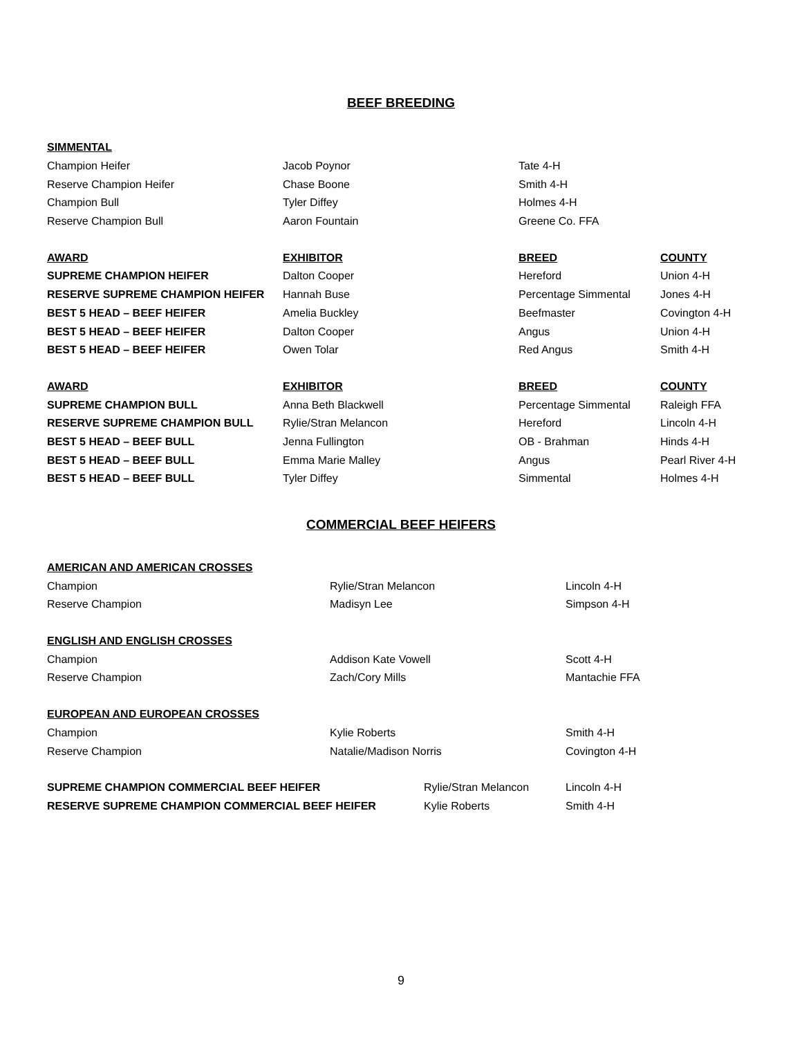BEEF BREEDING
| SIMMENTAL | | | |
| Champion Heifer | Jacob Poynor | Tate 4-H | |
| Reserve Champion Heifer | Chase Boone | Smith 4-H | |
| Champion Bull | Tyler Diffey | Holmes 4-H | |
| Reserve Champion Bull | Aaron Fountain | Greene Co. FFA | |
| AWARD | EXHIBITOR | BREED | COUNTY |
| --- | --- | --- | --- |
| SUPREME CHAMPION HEIFER | Dalton Cooper | Hereford | Union 4-H |
| RESERVE SUPREME CHAMPION HEIFER | Hannah Buse | Percentage Simmental | Jones 4-H |
| BEST 5 HEAD – BEEF HEIFER | Amelia Buckley | Beefmaster | Covington 4-H |
| BEST 5 HEAD – BEEF HEIFER | Dalton Cooper | Angus | Union 4-H |
| BEST 5 HEAD – BEEF HEIFER | Owen Tolar | Red Angus | Smith 4-H |
| AWARD | EXHIBITOR | BREED | COUNTY |
| --- | --- | --- | --- |
| SUPREME CHAMPION BULL | Anna Beth Blackwell | Percentage Simmental | Raleigh FFA |
| RESERVE SUPREME CHAMPION BULL | Rylie/Stran Melancon | Hereford | Lincoln 4-H |
| BEST 5 HEAD – BEEF BULL | Jenna Fullington | OB - Brahman | Hinds 4-H |
| BEST 5 HEAD – BEEF BULL | Emma Marie Malley | Angus | Pearl River 4-H |
| BEST 5 HEAD – BEEF BULL | Tyler Diffey | Simmental | Holmes 4-H |
COMMERCIAL BEEF HEIFERS
| AMERICAN AND AMERICAN CROSSES | | |
| Champion | Rylie/Stran Melancon | Lincoln 4-H |
| Reserve Champion | Madisyn Lee | Simpson 4-H |
| ENGLISH AND ENGLISH CROSSES | | |
| Champion | Addison Kate Vowell | Scott 4-H |
| Reserve Champion | Zach/Cory Mills | Mantachie FFA |
| EUROPEAN AND EUROPEAN CROSSES | | |
| Champion | Kylie Roberts | Smith 4-H |
| Reserve Champion | Natalie/Madison Norris | Covington 4-H |
| SUPREME CHAMPION COMMERCIAL BEEF HEIFER | Rylie/Stran Melancon | Lincoln 4-H |
| RESERVE SUPREME CHAMPION COMMERCIAL BEEF HEIFER | Kylie Roberts | Smith 4-H |
9